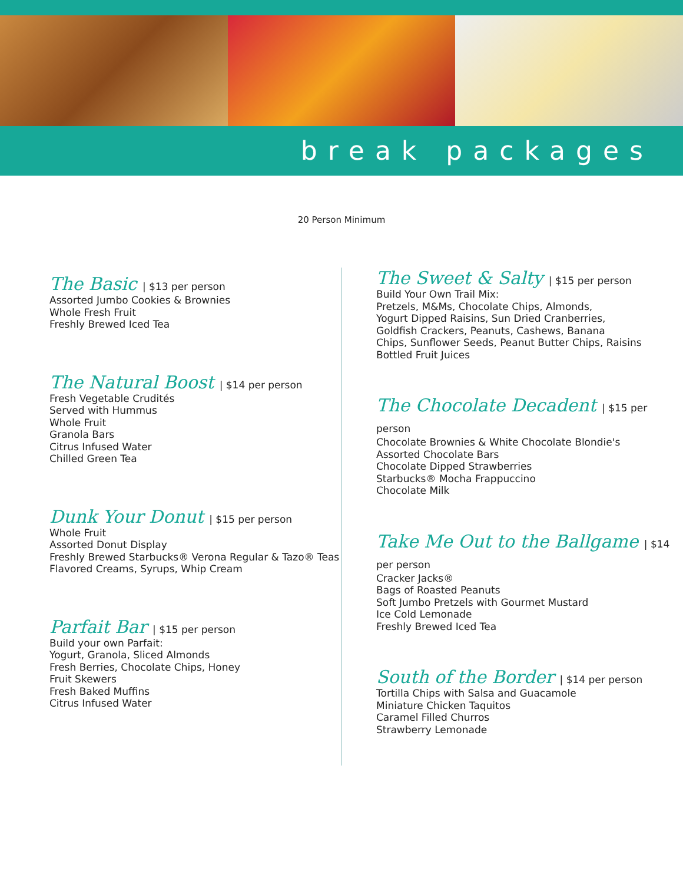break packages
20 Person Minimum
The Basic | $13 per person
Assorted Jumbo Cookies & Brownies
Whole Fresh Fruit
Freshly Brewed Iced Tea
The Natural Boost | $14 per person
Fresh Vegetable Crudités
Served with Hummus
Whole Fruit
Granola Bars
Citrus Infused Water
Chilled Green Tea
Dunk Your Donut | $15 per person
Whole Fruit
Assorted Donut Display
Freshly Brewed Starbucks® Verona Regular & Tazo® Teas
Flavored Creams, Syrups, Whip Cream
Parfait Bar | $15 per person
Build your own Parfait:
Yogurt, Granola, Sliced Almonds
Fresh Berries, Chocolate Chips, Honey
Fruit Skewers
Fresh Baked Muffins
Citrus Infused Water
The Sweet & Salty | $15 per person
Build Your Own Trail Mix:
Pretzels, M&Ms, Chocolate Chips, Almonds,
Yogurt Dipped Raisins, Sun Dried Cranberries,
Goldfish Crackers, Peanuts, Cashews, Banana
Chips, Sunflower Seeds, Peanut Butter Chips, Raisins
Bottled Fruit Juices
The Chocolate Decadent | $15 per person
Chocolate Brownies & White Chocolate Blondie's
Assorted Chocolate Bars
Chocolate Dipped Strawberries
Starbucks® Mocha Frappuccino
Chocolate Milk
Take Me Out to the Ballgame | $14 per person
Cracker Jacks®
Bags of Roasted Peanuts
Soft Jumbo Pretzels with Gourmet Mustard
Ice Cold Lemonade
Freshly Brewed Iced Tea
South of the Border | $14 per person
Tortilla Chips with Salsa and Guacamole
Miniature Chicken Taquitos
Caramel Filled Churros
Strawberry Lemonade